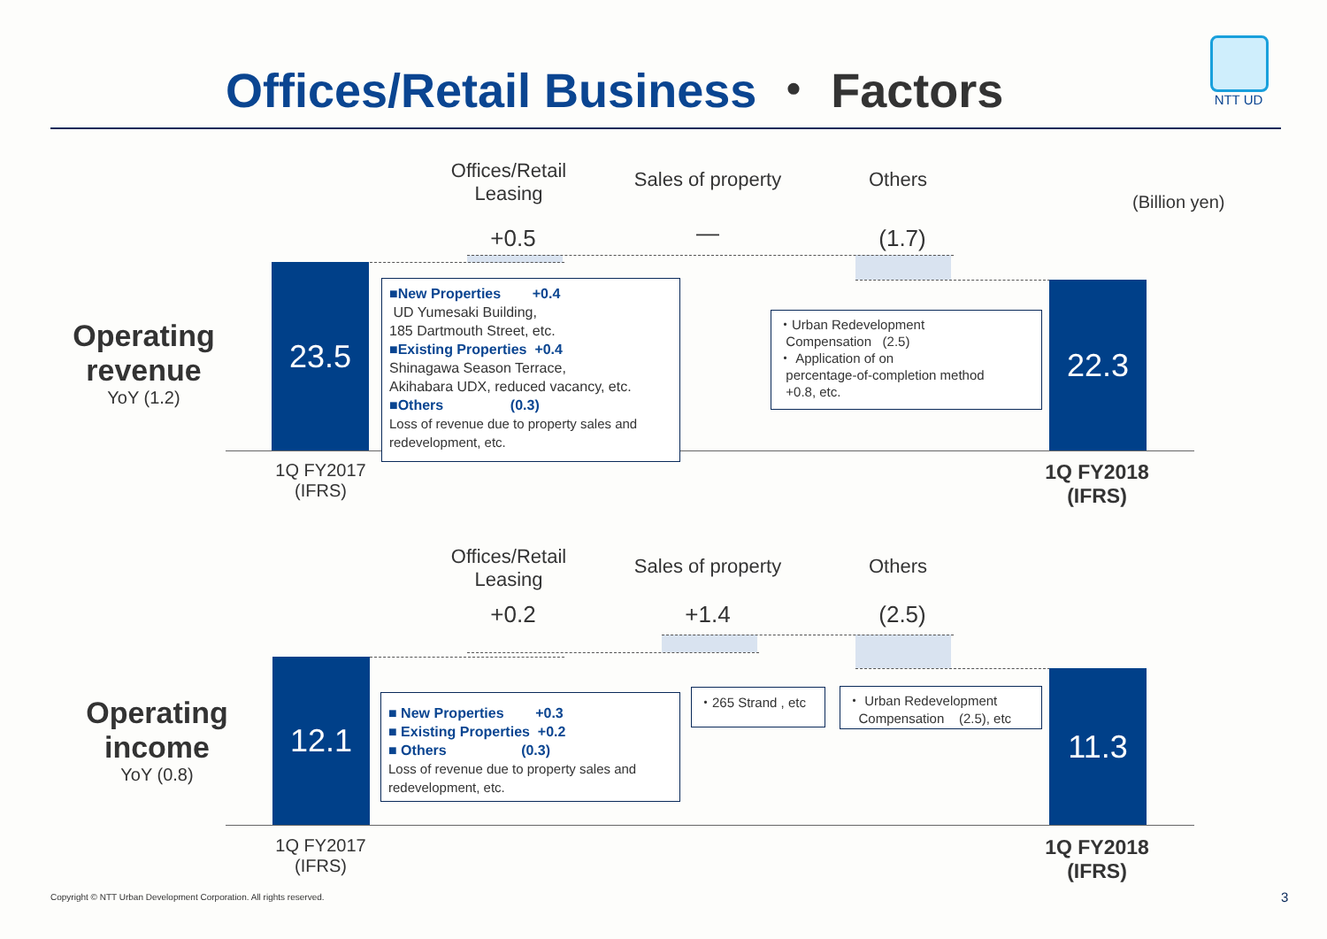Offices/Retail Business ・ Factors
NTT UD
Offices/Retail Leasing
Sales of property
Others
(Billion yen)
+0.5 — (1.7)
Operating revenue
YoY (1.2)
23.5 22.3
■New Properties +0.4
UD Yumesaki Building,
185 Dartmouth Street, etc.
■Existing Properties +0.4
Shinagawa Season Terrace,
Akihabara UDX, reduced vacancy, etc.
■Others (0.3)
Loss of revenue due to property sales and redevelopment, etc.
・Urban Redevelopment
Compensation (2.5)
・ Application of on
percentage-of-completion method
+0.8, etc.
1Q FY2017
(IFRS)
1Q FY2018
(IFRS)
Offices/Retail Leasing
Sales of property
Others
+0.2 +1.4 (2.5)
Operating income
YoY (0.8)
12.1 11.3
■ New Properties +0.3
■ Existing Properties +0.2
■ Others (0.3)
Loss of revenue due to property sales and redevelopment, etc.
・265 Strand , etc
・ Urban Redevelopment
Compensation (2.5), etc
1Q FY2017
(IFRS)
1Q FY2018
(IFRS)
Copyright © NTT Urban Development Corporation. All rights reserved.
3